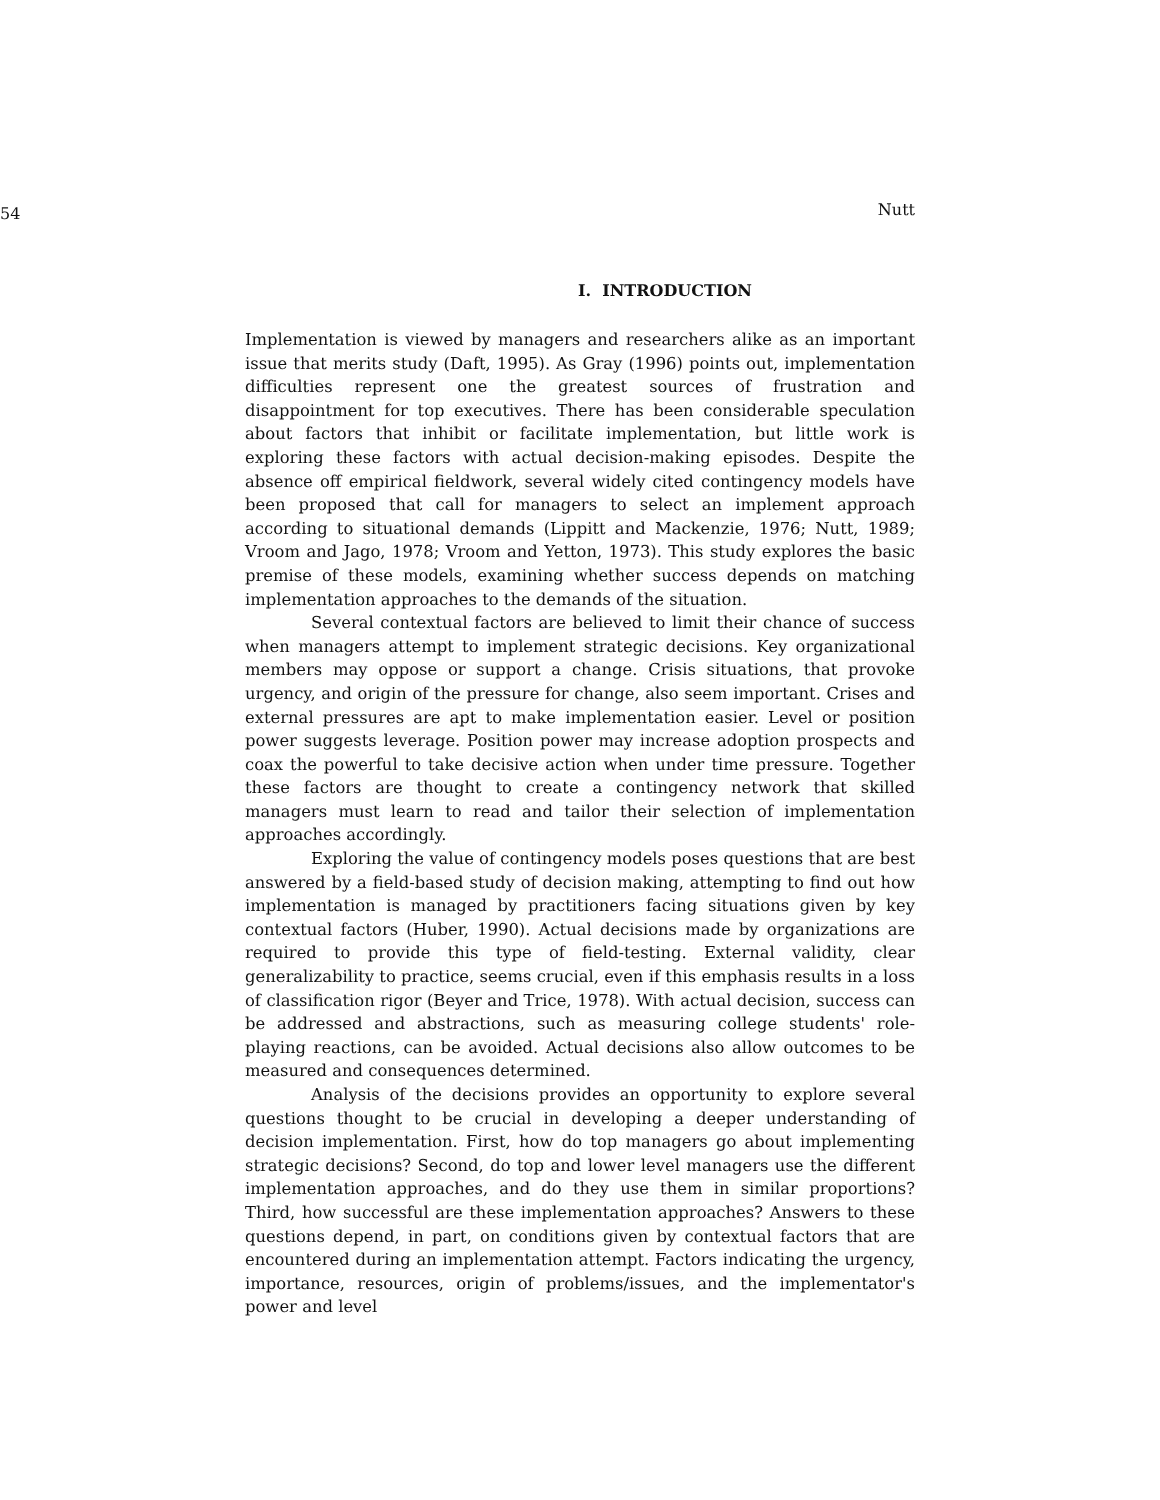54
Nutt
I. INTRODUCTION
Implementation is viewed by managers and researchers alike as an important issue that merits study (Daft, 1995). As Gray (1996) points out, implementation difficulties represent one the greatest sources of frustration and disappointment for top executives. There has been considerable speculation about factors that inhibit or facilitate implementation, but little work is exploring these factors with actual decision-making episodes. Despite the absence off empirical fieldwork, several widely cited contingency models have been proposed that call for managers to select an implement approach according to situational demands (Lippitt and Mackenzie, 1976; Nutt, 1989; Vroom and Jago, 1978; Vroom and Yetton, 1973). This study explores the basic premise of these models, examining whether success depends on matching implementation approaches to the demands of the situation.
Several contextual factors are believed to limit their chance of success when managers attempt to implement strategic decisions. Key organizational members may oppose or support a change. Crisis situations, that provoke urgency, and origin of the pressure for change, also seem important. Crises and external pressures are apt to make implementation easier. Level or position power suggests leverage. Position power may increase adoption prospects and coax the powerful to take decisive action when under time pressure. Together these factors are thought to create a contingency network that skilled managers must learn to read and tailor their selection of implementation approaches accordingly.
Exploring the value of contingency models poses questions that are best answered by a field-based study of decision making, attempting to find out how implementation is managed by practitioners facing situations given by key contextual factors (Huber, 1990). Actual decisions made by organizations are required to provide this type of field-testing. External validity, clear generalizability to practice, seems crucial, even if this emphasis results in a loss of classification rigor (Beyer and Trice, 1978). With actual decision, success can be addressed and abstractions, such as measuring college students' role-playing reactions, can be avoided. Actual decisions also allow outcomes to be measured and consequences determined.
Analysis of the decisions provides an opportunity to explore several questions thought to be crucial in developing a deeper understanding of decision implementation. First, how do top managers go about implementing strategic decisions? Second, do top and lower level managers use the different implementation approaches, and do they use them in similar proportions? Third, how successful are these implementation approaches? Answers to these questions depend, in part, on conditions given by contextual factors that are encountered during an implementation attempt. Factors indicating the urgency, importance, resources, origin of problems/issues, and the implementator's power and level